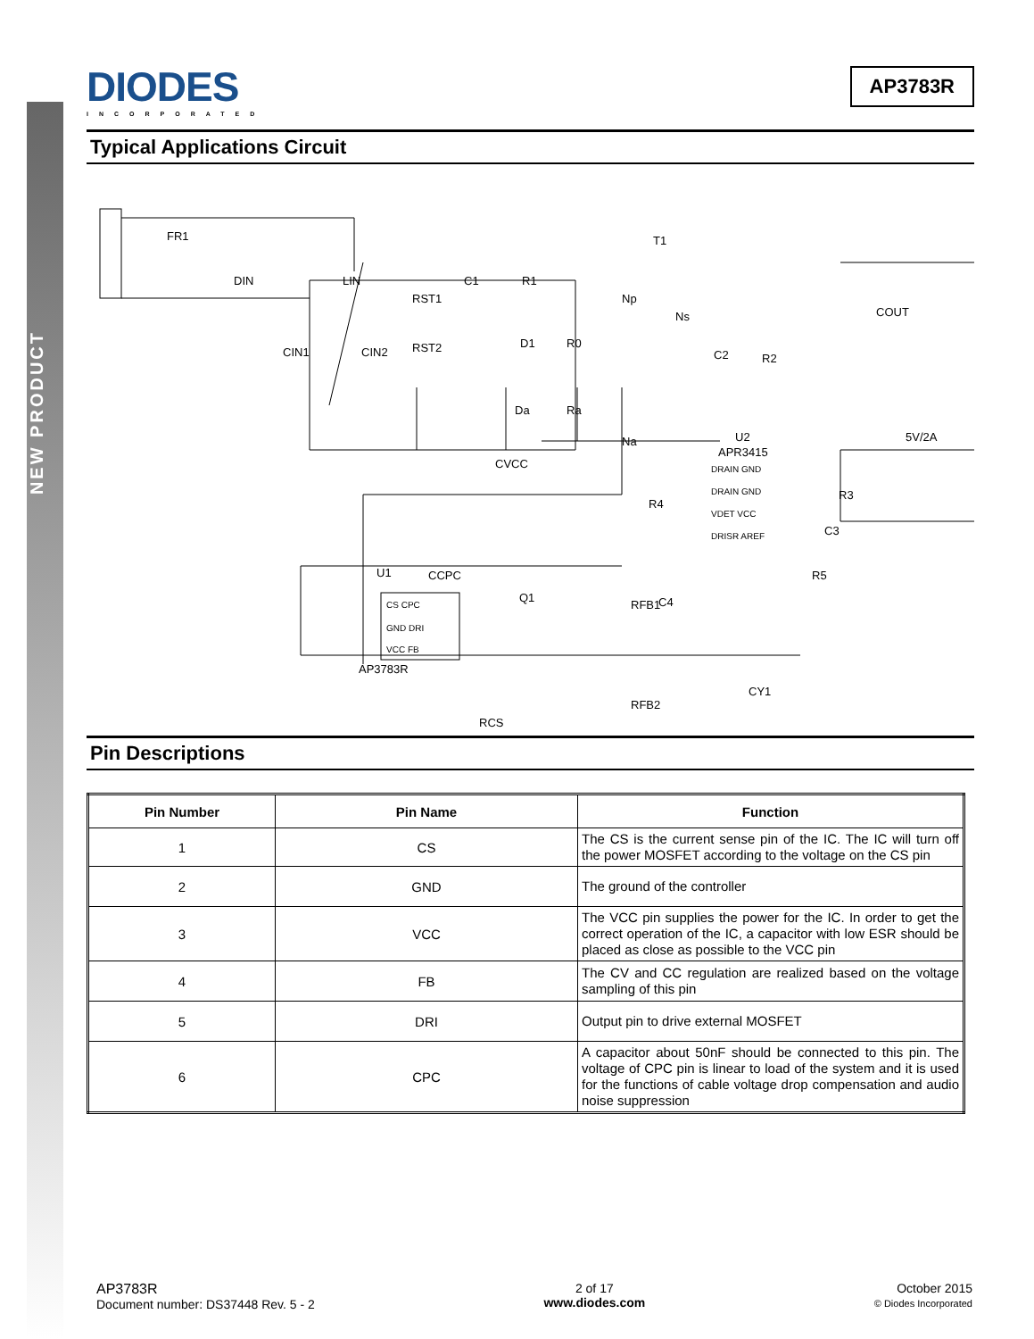NEW PRODUCT
DIODES
INCORPORATED
AP3783R
Typical Applications Circuit
FR1
DIN
LIN
CIN1
CIN2
RST1
RST2
C1
R1
D1
R0
Da
Ra
CVCC
T1
Np
Ns
Na
C2
R2
COUT
5V/2A
U2
APR3415
DRAIN GND
DRAIN GND
VDET VCC
DRISR AREF
R4
R3
C3
R5
U1
CCPC
Q1
CS CPC
GND DRI
VCC FB
AP3783R
RFB1
C4
RFB2
RCS
CY1
Pin Descriptions
| Pin Number | Pin Name | Function |
| --- | --- | --- |
| 1 | CS | The CS is the current sense pin of the IC. The IC will turn off the power MOSFET according to the voltage on the CS pin |
| 2 | GND | The ground of the controller |
| 3 | VCC | The VCC pin supplies the power for the IC. In order to get the correct operation of the IC, a capacitor with low ESR should be placed as close as possible to the VCC pin |
| 4 | FB | The CV and CC regulation are realized based on the voltage sampling of this pin |
| 5 | DRI | Output pin to drive external MOSFET |
| 6 | CPC | A capacitor about 50nF should be connected to this pin. The voltage of CPC pin is linear to load of the system and it is used for the functions of cable voltage drop compensation and audio noise suppression |
AP3783R
Document number: DS37448 Rev. 5 - 2
2 of 17
www.diodes.com
October 2015
© Diodes Incorporated